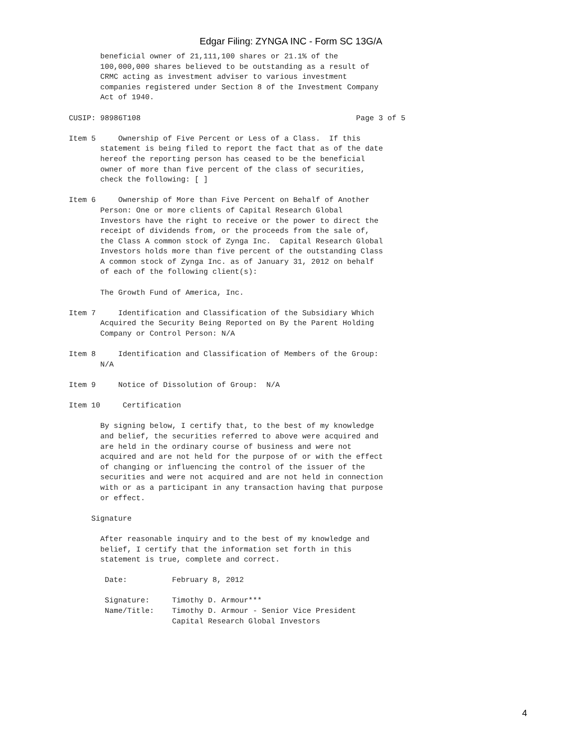Edgar Filing: ZYNGA INC - Form SC 13G/A
       beneficial owner of 21,111,100 shares or 21.1% of the
       100,000,000 shares believed to be outstanding as a result of
       CRMC acting as investment adviser to various investment
       companies registered under Section 8 of the Investment Company
       Act of 1940.

CUSIP: 98986T108                                                Page 3 of 5

Item 5     Ownership of Five Percent or Less of a Class.  If this
       statement is being filed to report the fact that as of the date
       hereof the reporting person has ceased to be the beneficial
       owner of more than five percent of the class of securities,
       check the following: [ ]

Item 6     Ownership of More than Five Percent on Behalf of Another
       Person: One or more clients of Capital Research Global
       Investors have the right to receive or the power to direct the
       receipt of dividends from, or the proceeds from the sale of,
       the Class A common stock of Zynga Inc.  Capital Research Global
       Investors holds more than five percent of the outstanding Class
       A common stock of Zynga Inc. as of January 31, 2012 on behalf
       of each of the following client(s):

       The Growth Fund of America, Inc.

Item 7     Identification and Classification of the Subsidiary Which
       Acquired the Security Being Reported on By the Parent Holding
       Company or Control Person: N/A

Item 8     Identification and Classification of Members of the Group:
       N/A

Item 9     Notice of Dissolution of Group:  N/A

Item 10     Certification

       By signing below, I certify that, to the best of my knowledge
       and belief, the securities referred to above were acquired and
       are held in the ordinary course of business and were not
       acquired and are not held for the purpose of or with the effect
       of changing or influencing the control of the issuer of the
       securities and were not acquired and are not held in connection
       with or as a participant in any transaction having that purpose
       or effect.

     Signature

       After reasonable inquiry and to the best of my knowledge and
       belief, I certify that the information set forth in this
       statement is true, complete and correct.

        Date:          February 8, 2012

        Signature:     Timothy D. Armour***
        Name/Title:    Timothy D. Armour - Senior Vice President
                       Capital Research Global Investors
4